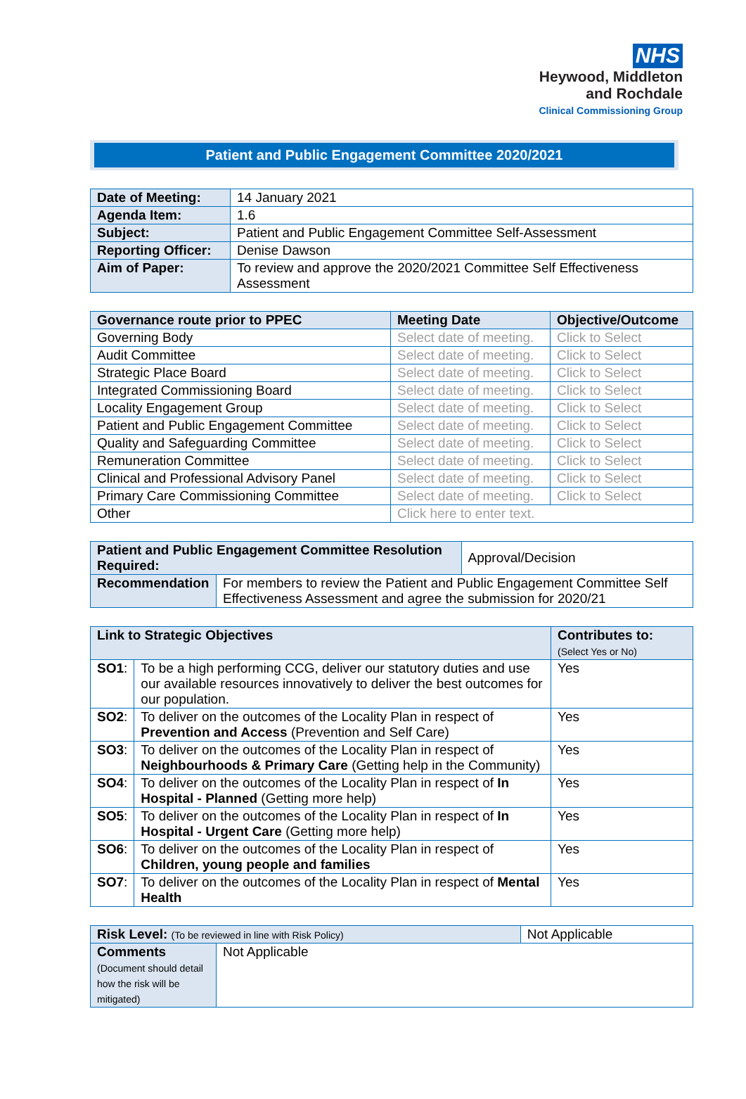NHS
Heywood, Middleton
and Rochdale
Clinical Commissioning Group
Patient and Public Engagement Committee 2020/2021
| Date of Meeting: | 14 January 2021 |
| Agenda Item: | 1.6 |
| Subject: | Patient and Public Engagement Committee Self-Assessment |
| Reporting Officer: | Denise Dawson |
| Aim of Paper: | To review and approve the 2020/2021 Committee Self Effectiveness Assessment |
| Governance route prior to PPEC | Meeting Date | Objective/Outcome |
| --- | --- | --- |
| Governing Body | Select date of meeting. | Click to Select |
| Audit Committee | Select date of meeting. | Click to Select |
| Strategic Place Board | Select date of meeting. | Click to Select |
| Integrated Commissioning Board | Select date of meeting. | Click to Select |
| Locality Engagement Group | Select date of meeting. | Click to Select |
| Patient and Public Engagement Committee | Select date of meeting. | Click to Select |
| Quality and Safeguarding Committee | Select date of meeting. | Click to Select |
| Remuneration Committee | Select date of meeting. | Click to Select |
| Clinical and Professional Advisory Panel | Select date of meeting. | Click to Select |
| Primary Care Commissioning Committee | Select date of meeting. | Click to Select |
| Other | Click here to enter text. | |
| Patient and Public Engagement Committee Resolution Required: | | Approval/Decision |
| Recommendation | For members to review the Patient and Public Engagement Committee Self Effectiveness Assessment and agree the submission for 2020/21 | |
| Link to Strategic Objectives | | Contributes to: (Select Yes or No) |
| --- | --- | --- |
| SO1 : | To be a high performing CCG, deliver our statutory duties and use our available resources innovatively to deliver the best outcomes for our population. | Yes |
| SO2 : | To deliver on the outcomes of the Locality Plan in respect of Prevention and Access (Prevention and Self Care) | Yes |
| SO3 : | To deliver on the outcomes of the Locality Plan in respect of Neighbourhoods & Primary Care (Getting help in the Community) | Yes |
| SO4 : | To deliver on the outcomes of the Locality Plan in respect of In Hospital - Planned (Getting more help) | Yes |
| SO5 : | To deliver on the outcomes of the Locality Plan in respect of In Hospital - Urgent Care (Getting more help) | Yes |
| SO6 : | To deliver on the outcomes of the Locality Plan in respect of Children, young people and families | Yes |
| SO7 : | To deliver on the outcomes of the Locality Plan in respect of Mental Health | Yes |
| Risk Level: (To be reviewed in line with Risk Policy) | | Not Applicable |
| Comments (Document should detail how the risk will be mitigated) | Not Applicable | |